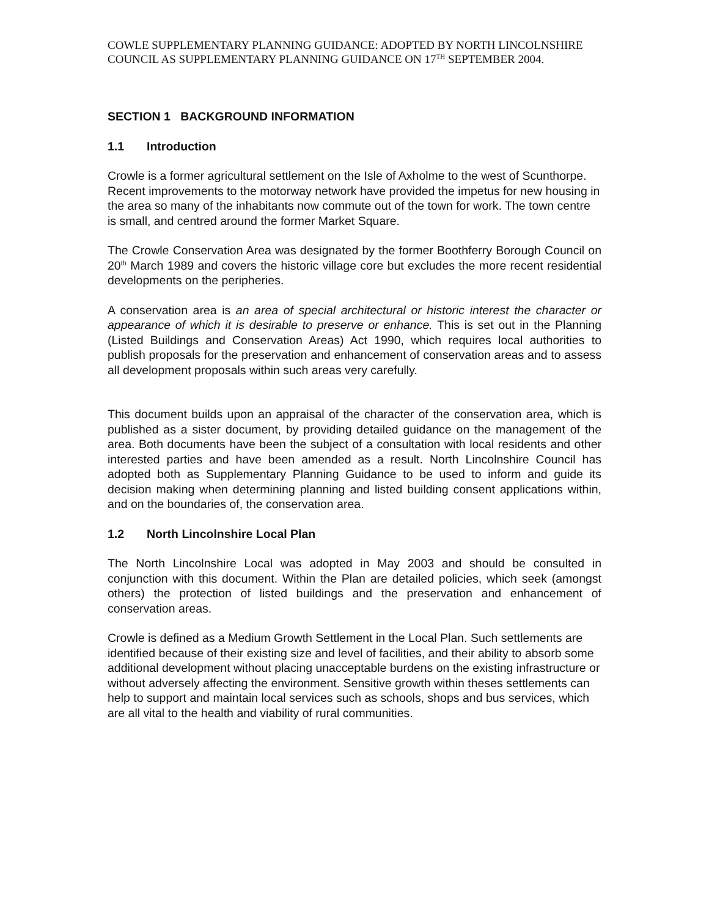COWLE SUPPLEMENTARY PLANNING GUIDANCE: ADOPTED BY NORTH LINCOLNSHIRE COUNCIL AS SUPPLEMENTARY PLANNING GUIDANCE ON 17<sup>TH</sup> SEPTEMBER 2004.
SECTION 1 BACKGROUND INFORMATION
1.1 Introduction
Crowle is a former agricultural settlement on the Isle of Axholme to the west of Scunthorpe. Recent improvements to the motorway network have provided the impetus for new housing in the area so many of the inhabitants now commute out of the town for work. The town centre is small, and centred around the former Market Square.
The Crowle Conservation Area was designated by the former Boothferry Borough Council on 20<sup>th</sup> March 1989 and covers the historic village core but excludes the more recent residential developments on the peripheries.
A conservation area is an area of special architectural or historic interest the character or appearance of which it is desirable to preserve or enhance. This is set out in the Planning (Listed Buildings and Conservation Areas) Act 1990, which requires local authorities to publish proposals for the preservation and enhancement of conservation areas and to assess all development proposals within such areas very carefully.
This document builds upon an appraisal of the character of the conservation area, which is published as a sister document, by providing detailed guidance on the management of the area. Both documents have been the subject of a consultation with local residents and other interested parties and have been amended as a result. North Lincolnshire Council has adopted both as Supplementary Planning Guidance to be used to inform and guide its decision making when determining planning and listed building consent applications within, and on the boundaries of, the conservation area.
1.2 North Lincolnshire Local Plan
The North Lincolnshire Local was adopted in May 2003 and should be consulted in conjunction with this document. Within the Plan are detailed policies, which seek (amongst others) the protection of listed buildings and the preservation and enhancement of conservation areas.
Crowle is defined as a Medium Growth Settlement in the Local Plan. Such settlements are identified because of their existing size and level of facilities, and their ability to absorb some additional development without placing unacceptable burdens on the existing infrastructure or without adversely affecting the environment. Sensitive growth within theses settlements can help to support and maintain local services such as schools, shops and bus services, which are all vital to the health and viability of rural communities.